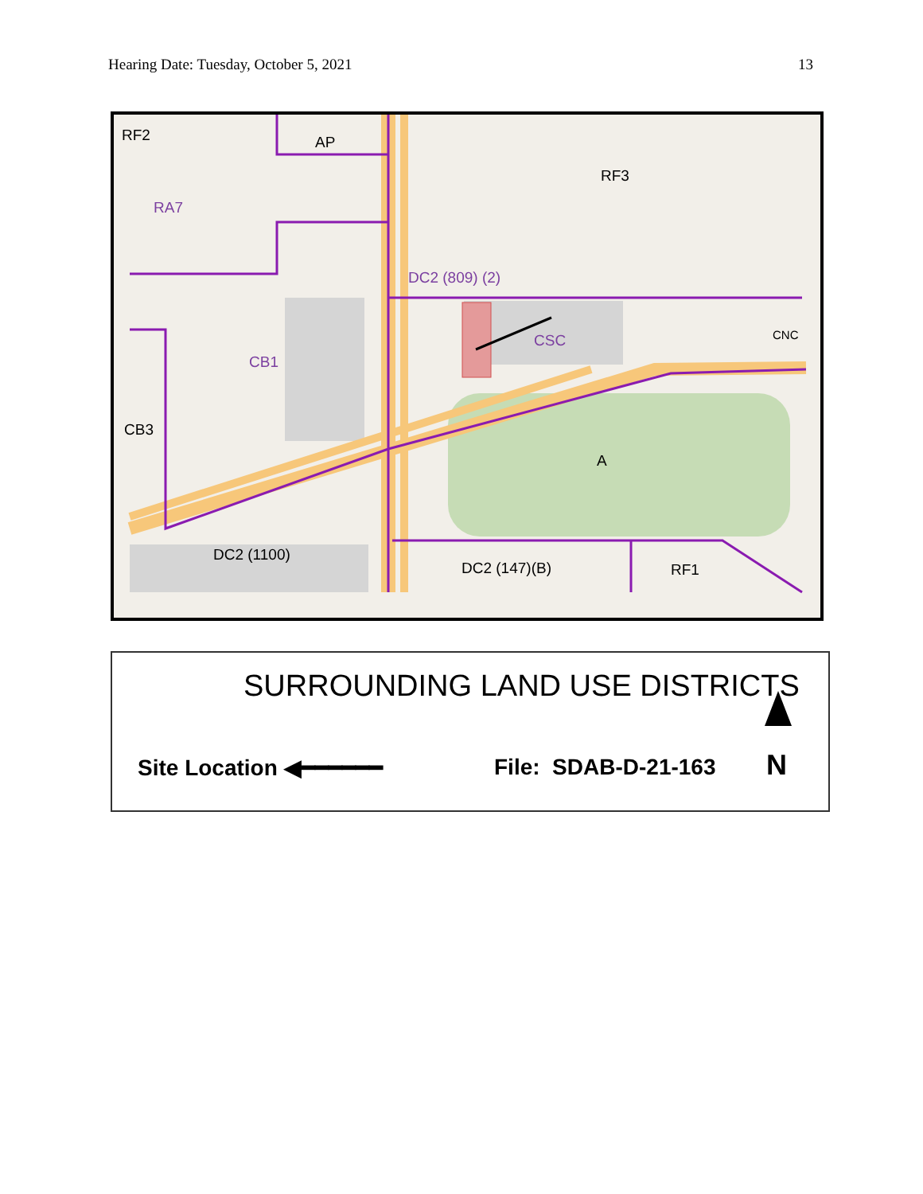Hearing Date: Tuesday, October 5, 2021 13
RF2 AP
RF3
RA7
DC2 (809) (2)
CSC CNC
CB1
CB3
A
DC2 (1100)
DC2 (147)(B) RF1
SURROUNDING LAND USE DISTRICTS
Site Location ◀━━━━━━ File: SDAB-D-21-163 N